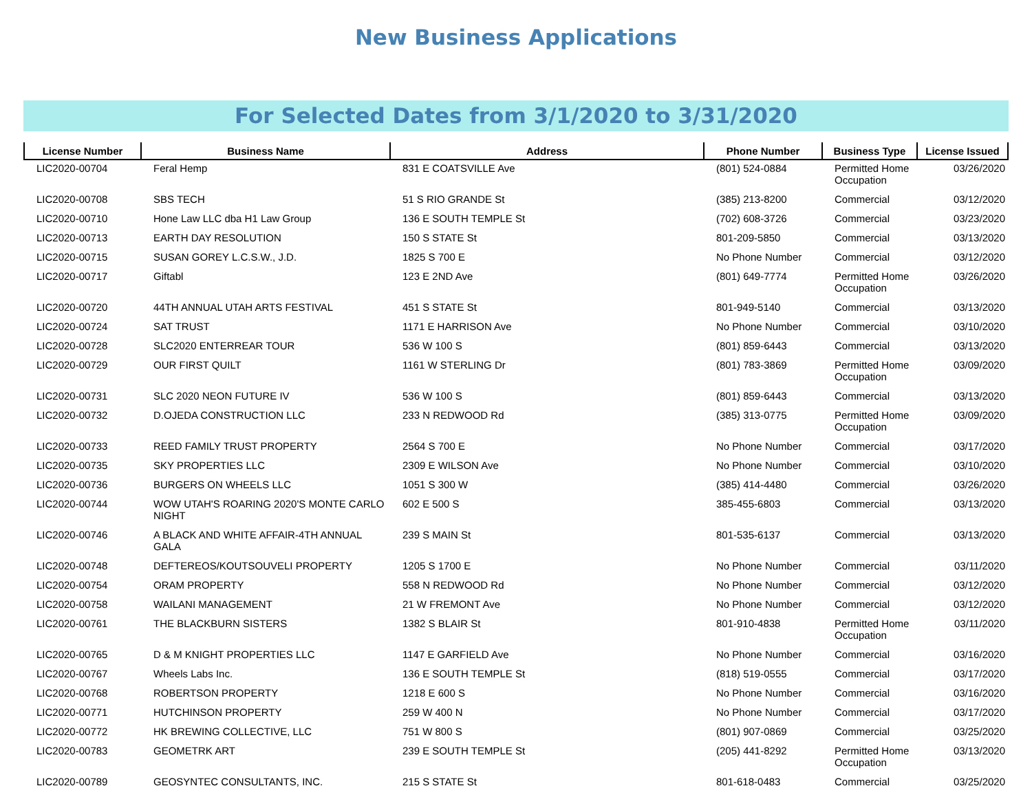New Business Applications
For Selected Dates from 3/1/2020 to 3/31/2020
| License Number | Business Name | Address | Phone Number | Business Type | License Issued |
| --- | --- | --- | --- | --- | --- |
| LIC2020-00704 | Feral Hemp | 831 E COATSVILLE Ave | (801) 524-0884 | Permitted Home Occupation | 03/26/2020 |
| LIC2020-00708 | SBS TECH | 51 S RIO GRANDE St | (385) 213-8200 | Commercial | 03/12/2020 |
| LIC2020-00710 | Hone Law LLC dba H1 Law Group | 136 E SOUTH TEMPLE St | (702) 608-3726 | Commercial | 03/23/2020 |
| LIC2020-00713 | EARTH DAY RESOLUTION | 150 S STATE St | 801-209-5850 | Commercial | 03/13/2020 |
| LIC2020-00715 | SUSAN GOREY L.C.S.W., J.D. | 1825 S 700 E | No Phone Number | Commercial | 03/12/2020 |
| LIC2020-00717 | Giftabl | 123 E 2ND Ave | (801) 649-7774 | Permitted Home Occupation | 03/26/2020 |
| LIC2020-00720 | 44TH ANNUAL UTAH ARTS FESTIVAL | 451 S STATE St | 801-949-5140 | Commercial | 03/13/2020 |
| LIC2020-00724 | SAT TRUST | 1171 E HARRISON Ave | No Phone Number | Commercial | 03/10/2020 |
| LIC2020-00728 | SLC2020 ENTERREAR TOUR | 536 W 100 S | (801) 859-6443 | Commercial | 03/13/2020 |
| LIC2020-00729 | OUR FIRST QUILT | 1161 W STERLING Dr | (801) 783-3869 | Permitted Home Occupation | 03/09/2020 |
| LIC2020-00731 | SLC 2020 NEON FUTURE IV | 536 W 100 S | (801) 859-6443 | Commercial | 03/13/2020 |
| LIC2020-00732 | D.OJEDA CONSTRUCTION LLC | 233 N REDWOOD Rd | (385) 313-0775 | Permitted Home Occupation | 03/09/2020 |
| LIC2020-00733 | REED FAMILY TRUST PROPERTY | 2564 S 700 E | No Phone Number | Commercial | 03/17/2020 |
| LIC2020-00735 | SKY PROPERTIES LLC | 2309 E WILSON Ave | No Phone Number | Commercial | 03/10/2020 |
| LIC2020-00736 | BURGERS ON WHEELS LLC | 1051 S 300 W | (385) 414-4480 | Commercial | 03/26/2020 |
| LIC2020-00744 | WOW UTAH'S ROARING 2020'S MONTE CARLO NIGHT | 602 E 500 S | 385-455-6803 | Commercial | 03/13/2020 |
| LIC2020-00746 | A BLACK AND WHITE AFFAIR-4TH ANNUAL GALA | 239 S MAIN St | 801-535-6137 | Commercial | 03/13/2020 |
| LIC2020-00748 | DEFTEREOS/KOUTSOUVELI PROPERTY | 1205 S 1700 E | No Phone Number | Commercial | 03/11/2020 |
| LIC2020-00754 | ORAM PROPERTY | 558 N REDWOOD Rd | No Phone Number | Commercial | 03/12/2020 |
| LIC2020-00758 | WAILANI MANAGEMENT | 21 W FREMONT Ave | No Phone Number | Commercial | 03/12/2020 |
| LIC2020-00761 | THE BLACKBURN SISTERS | 1382 S BLAIR St | 801-910-4838 | Permitted Home Occupation | 03/11/2020 |
| LIC2020-00765 | D & M KNIGHT PROPERTIES LLC | 1147 E GARFIELD Ave | No Phone Number | Commercial | 03/16/2020 |
| LIC2020-00767 | Wheels Labs Inc. | 136 E SOUTH TEMPLE St | (818) 519-0555 | Commercial | 03/17/2020 |
| LIC2020-00768 | ROBERTSON PROPERTY | 1218 E 600 S | No Phone Number | Commercial | 03/16/2020 |
| LIC2020-00771 | HUTCHINSON PROPERTY | 259 W 400 N | No Phone Number | Commercial | 03/17/2020 |
| LIC2020-00772 | HK BREWING COLLECTIVE, LLC | 751 W 800 S | (801) 907-0869 | Commercial | 03/25/2020 |
| LIC2020-00783 | GEOMETRK ART | 239 E SOUTH TEMPLE St | (205) 441-8292 | Permitted Home Occupation | 03/13/2020 |
| LIC2020-00789 | GEOSYNTEC CONSULTANTS, INC. | 215 S STATE St | 801-618-0483 | Commercial | 03/25/2020 |